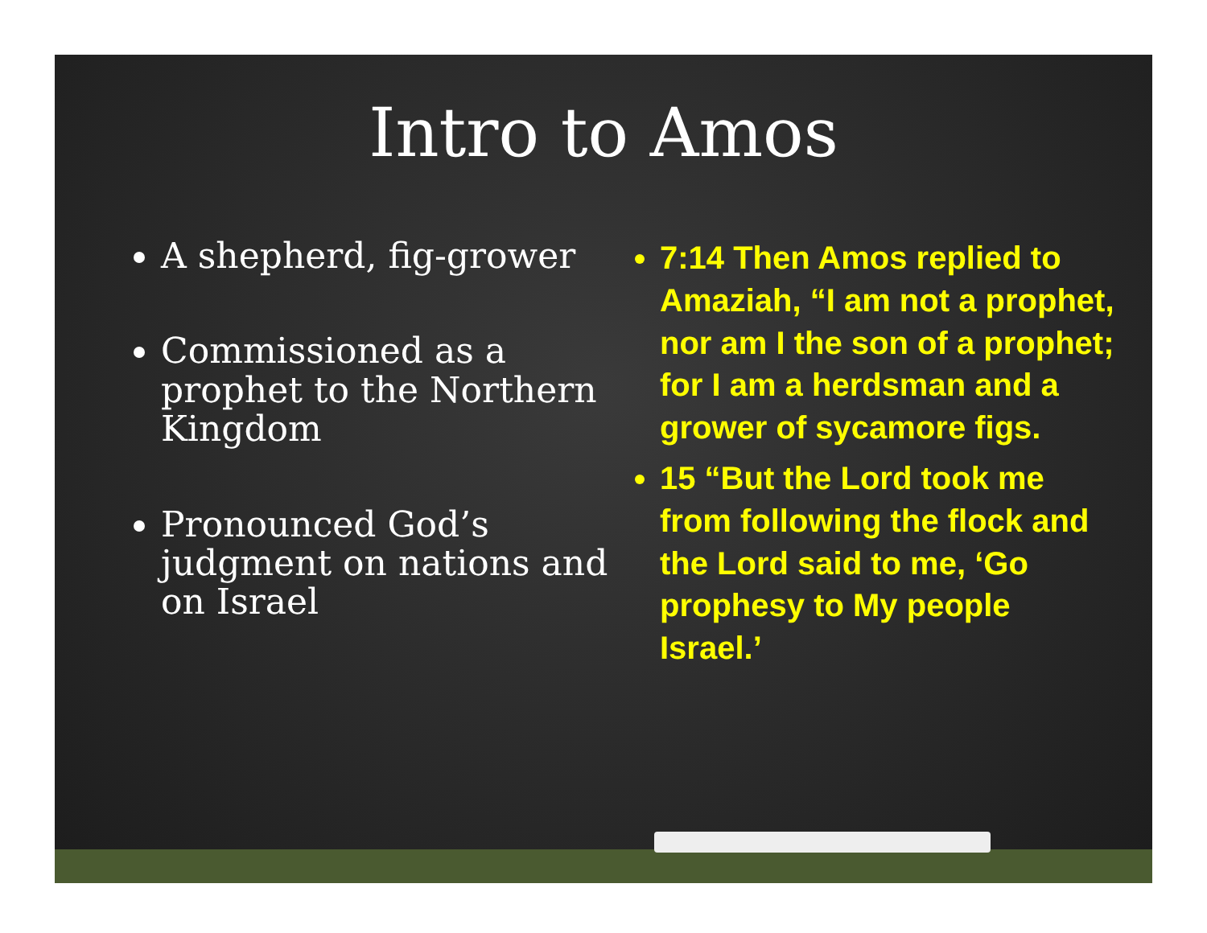Intro to Amos
A shepherd, fig-grower
Commissioned as a prophet to the Northern Kingdom
Pronounced God’s judgment on nations and on Israel
7:14 Then Amos replied to Amaziah, “I am not a prophet, nor am I the son of a prophet; for I am a herdsman and a grower of sycamore figs.
15 “But the Lord took me from following the flock and the Lord said to me, ‘Go prophesy to My people Israel.’